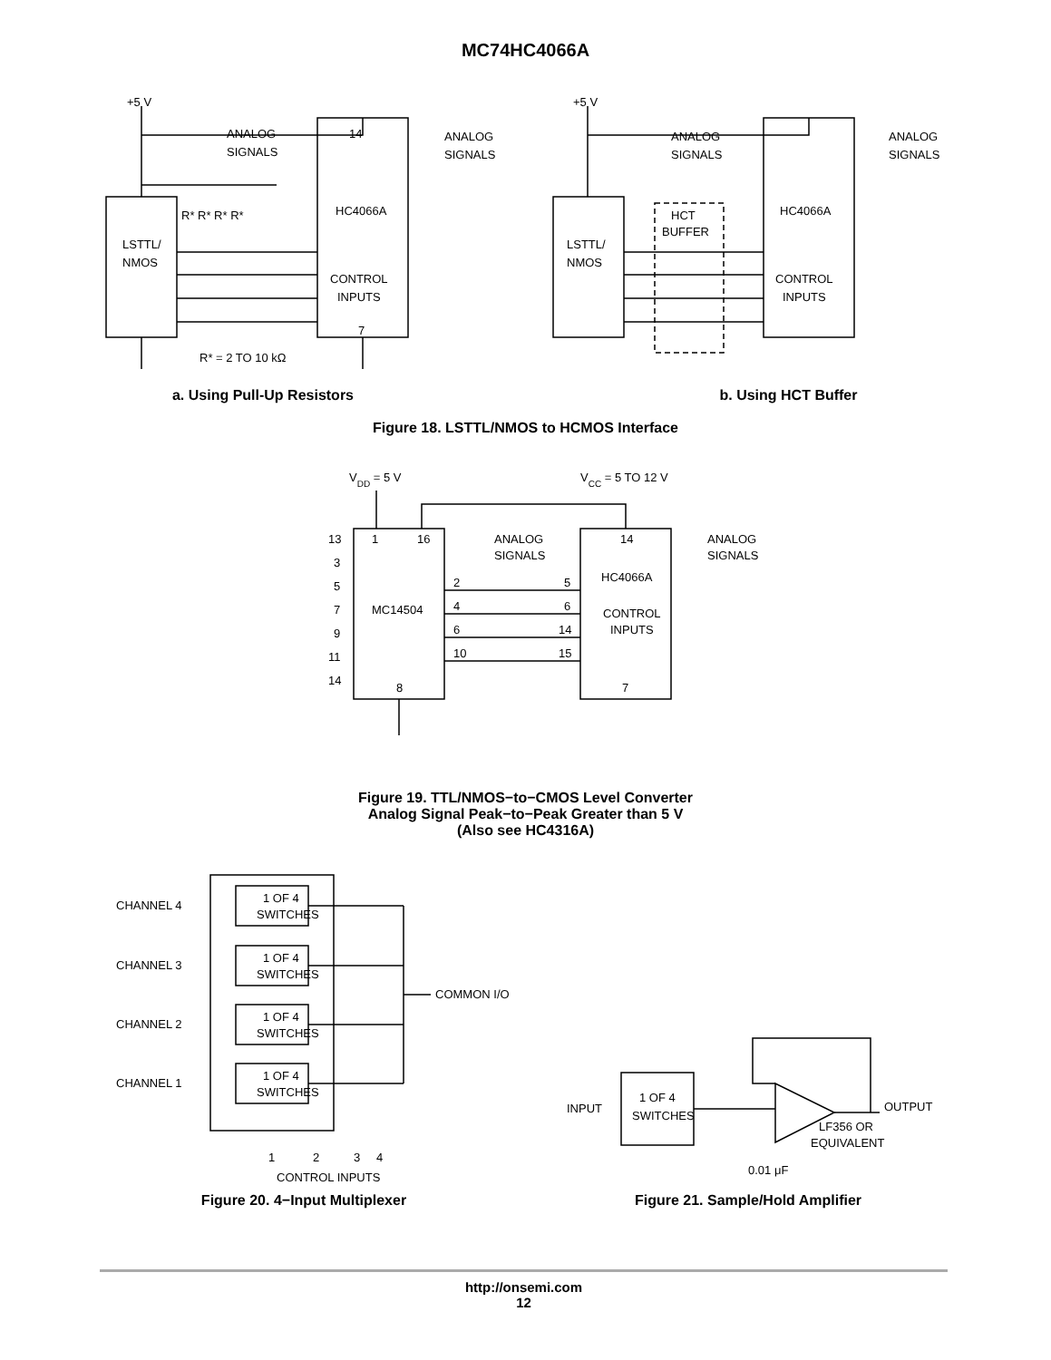MC74HC4066A
+5 V
14
ANALOG
SIGNALS
ANALOG
SIGNALS
LSTTL/
NMOS
HC4066A
R* R* R* R*
CONTROL
INPUTS
R* = 2 TO 10 kΩ
7
+5 V
HCT
BUFFER
LSTTL/
NMOS
HC4066A
ANALOG
SIGNALS
ANALOG
SIGNALS
CONTROL
INPUTS
a. Using Pull-Up Resistors b. Using HCT Buffer
Figure 18. LSTTL/NMOS to HCMOS Interface
VDD = 5 V
VCC = 5 TO 12 V
13
1
16
3
5
7
9
11
14
MC14504
2
4
6
10
8
ANALOG
SIGNALS
ANALOG
SIGNALS
14
HC4066A
5
6
14
15
CONTROL
INPUTS
7
Figure 19. TTL/NMOS−to−CMOS Level Converter
Analog Signal Peak−to−Peak Greater than 5 V
(Also see HC4316A)
1 OF 4
SWITCHES
1 OF 4
SWITCHES
1 OF 4
SWITCHES
1 OF 4
SWITCHES
CHANNEL 4
CHANNEL 3
CHANNEL 2
CHANNEL 1
COMMON I/O
1
2
3
4
CONTROL INPUTS
INPUT
1 OF 4
SWITCHES
OUTPUT
LF356 OR
EQUIVALENT
0.01 μF
Figure 20. 4−Input Multiplexer Figure 21. Sample/Hold Amplifier
http://onsemi.com
12